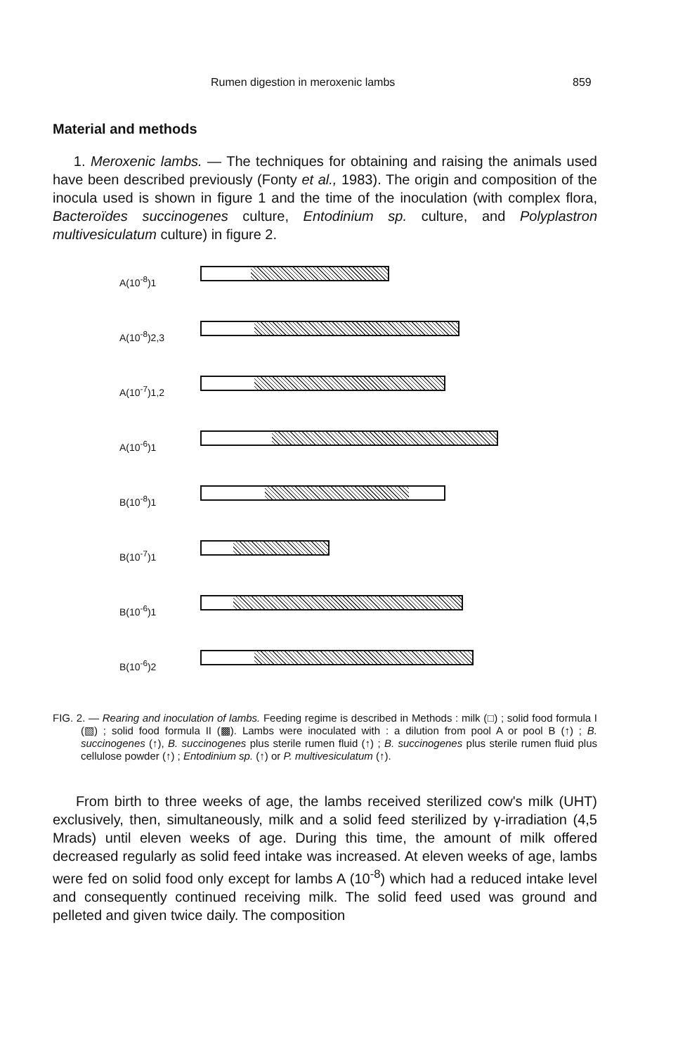Rumen digestion in meroxenic lambs 859
Material and methods
1. Meroxenic lambs. — The techniques for obtaining and raising the animals used have been described previously (Fonty et al., 1983). The origin and composition of the inocula used is shown in figure 1 and the time of the inoculation (with complex flora, Bacteroïdes succinogenes culture, Entodinium sp. culture, and Polyplastron multivesiculatum culture) in figure 2.
A(10<sup>-8</sup>)1
A(10<sup>-8</sup>)2,3
A(10<sup>-7</sup>)1,2
A(10<sup>-6</sup>)1
B(10<sup>-8</sup>)1
B(10<sup>-7</sup>)1
B(10<sup>-6</sup>)1
B(10<sup>-6</sup>)2
FIG. 2. — Rearing and inoculation of lambs. Feeding regime is described in Methods : milk (□) ; solid food formula I (▧) ; solid food formula II (▩). Lambs were inoculated with : a dilution from pool A or pool B (↑) ; B. succinogenes (↑), B. succinogenes plus sterile rumen fluid (↑) ; B. succinogenes plus sterile rumen fluid plus cellulose powder (↑) ; Entodinium sp. (↑) or P. multivesiculatum (↑).
From birth to three weeks of age, the lambs received sterilized cow's milk (UHT) exclusively, then, simultaneously, milk and a solid feed sterilized by γ-irradiation (4,5 Mrads) until eleven weeks of age. During this time, the amount of milk offered decreased regularly as solid feed intake was increased. At eleven weeks of age, lambs were fed on solid food only except for lambs A (10<sup>-8</sup>) which had a reduced intake level and consequently continued receiving milk. The solid feed used was ground and pelleted and given twice daily. The composition